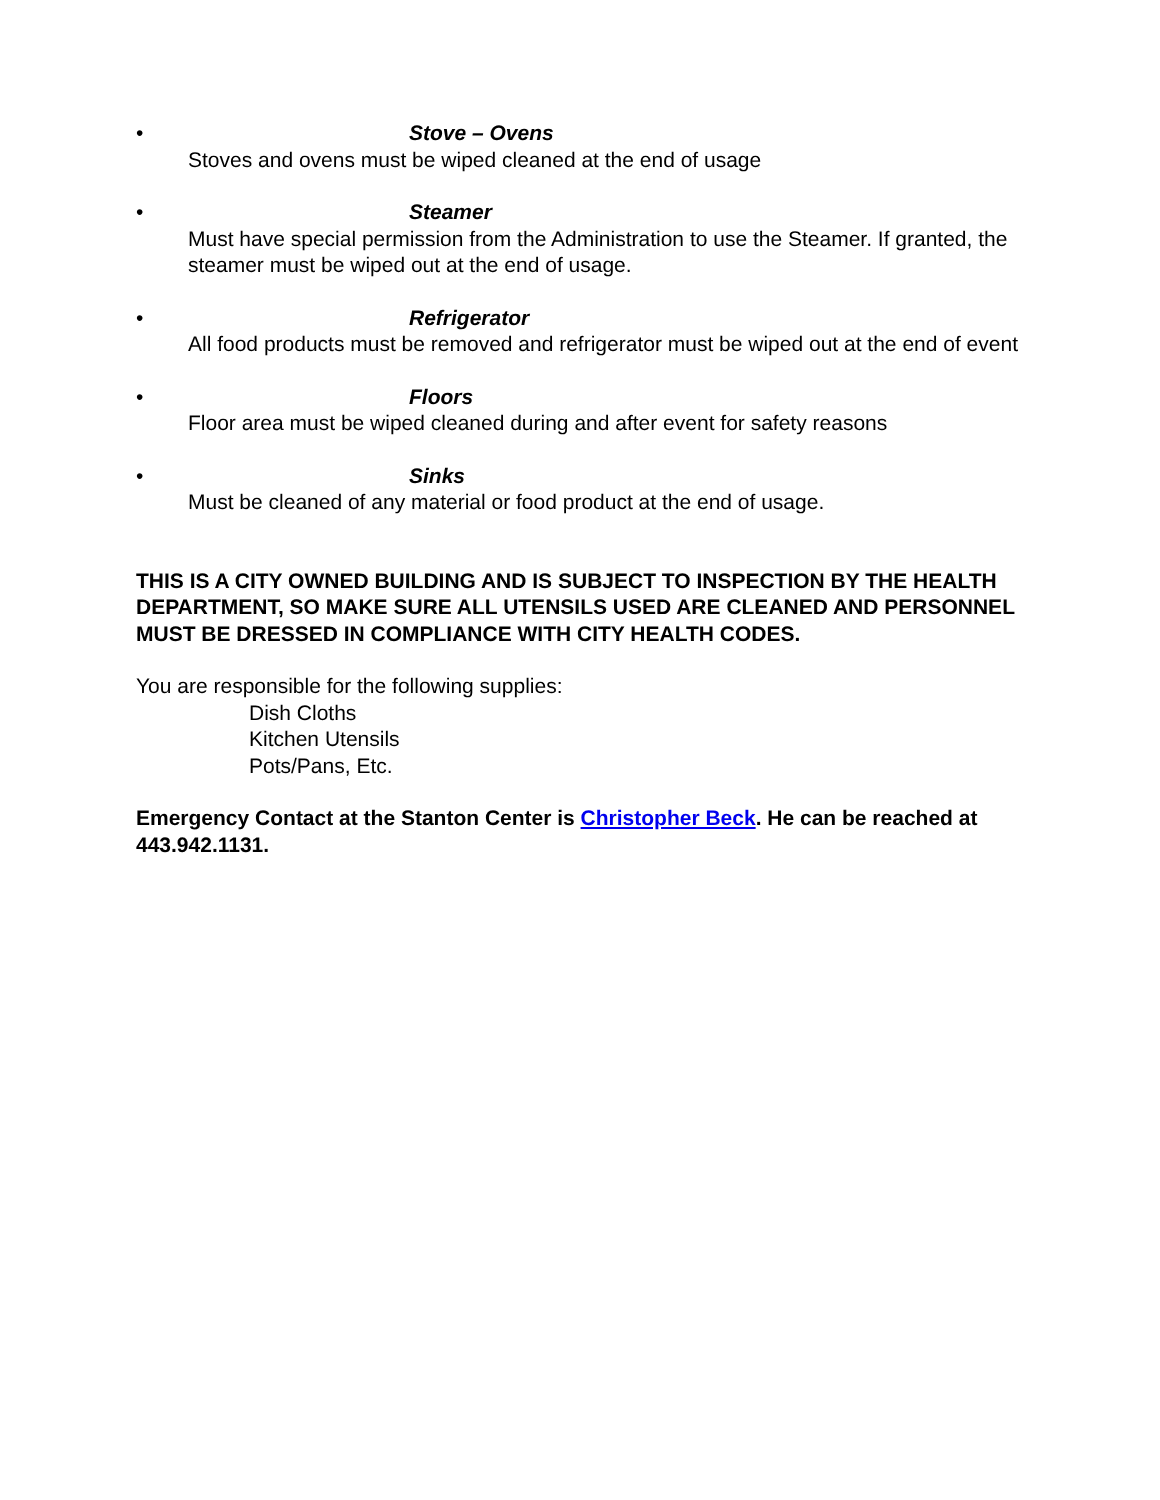• Stove – Ovens
Stoves and ovens must be wiped cleaned at the end of usage
• Steamer
Must have special permission from the Administration to use the Steamer. If granted, the steamer must be wiped out at the end of usage.
• Refrigerator
All food products must be removed and refrigerator must be wiped out at the end of event
• Floors
Floor area must be wiped cleaned during and after event for safety reasons
• Sinks
Must be cleaned of any material or food product at the end of usage.
THIS IS A CITY OWNED BUILDING AND IS SUBJECT TO INSPECTION BY THE HEALTH DEPARTMENT, SO MAKE SURE ALL UTENSILS USED ARE CLEANED AND PERSONNEL MUST BE DRESSED IN COMPLIANCE WITH CITY HEALTH CODES.
You are responsible for the following supplies:
Dish Cloths
Kitchen Utensils
Pots/Pans, Etc.
Emergency Contact at the Stanton Center is Christopher Beck. He can be reached at 443.942.1131.